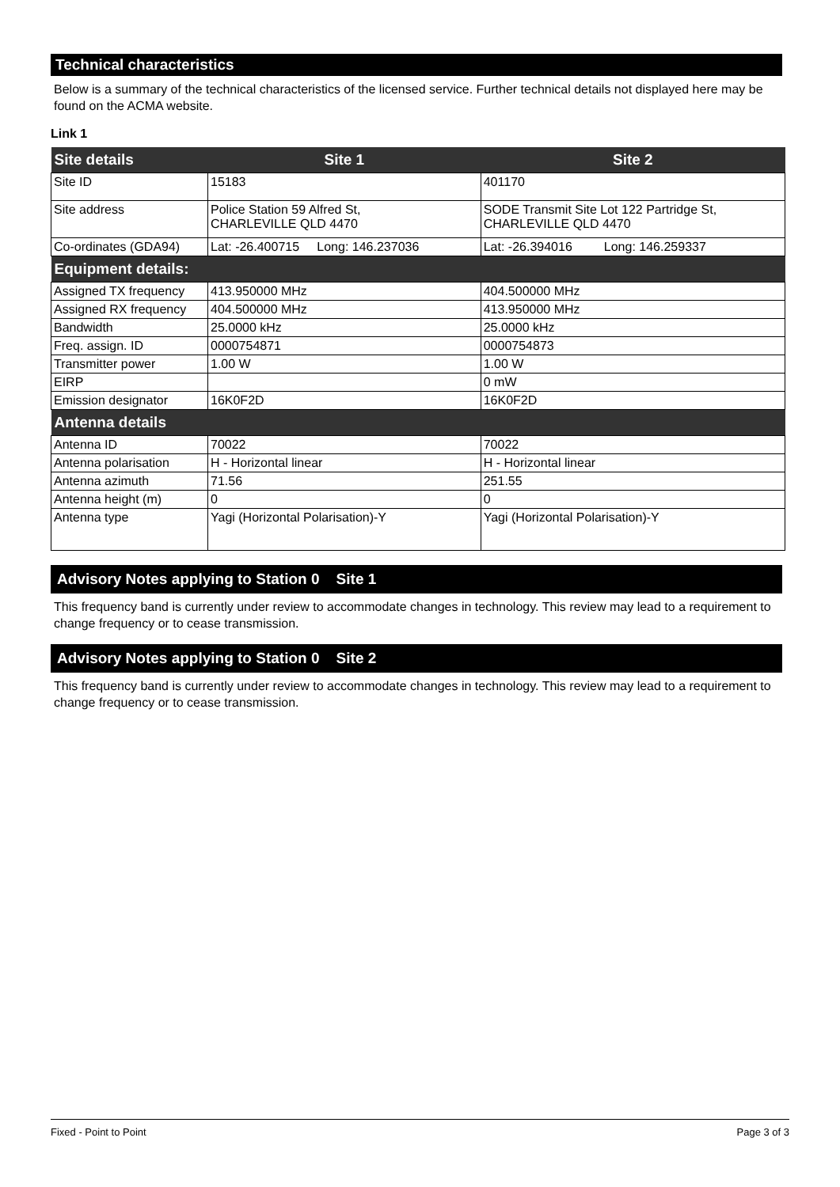Technical characteristics
Below is a summary of the technical characteristics of the licensed service. Further technical details not displayed here may be found on the ACMA website.
Link 1
| Site details | Site 1 | Site 2 |
| Site ID | 15183 | 401170 |
| Site address | Police Station 59 Alfred St, CHARLEVILLE QLD 4470 | SODE Transmit Site Lot 122 Partridge St, CHARLEVILLE QLD 4470 |
| Co-ordinates (GDA94) | Lat: -26.400715 Long: 146.237036 | Lat: -26.394016 Long: 146.259337 |
| Equipment details: | | |
| Assigned TX frequency | 413.950000 MHz | 404.500000 MHz |
| Assigned RX frequency | 404.500000 MHz | 413.950000 MHz |
| Bandwidth | 25.0000 kHz | 25.0000 kHz |
| Freq. assign. ID | 0000754871 | 0000754873 |
| Transmitter power | 1.00 W | 1.00 W |
| EIRP | | 0 mW |
| Emission designator | 16K0F2D | 16K0F2D |
| Antenna details | | |
| Antenna ID | 70022 | 70022 |
| Antenna polarisation | H - Horizontal linear | H - Horizontal linear |
| Antenna azimuth | 71.56 | 251.55 |
| Antenna height (m) | 0 | 0 |
| Antenna type | Yagi (Horizontal Polarisation)-Y | Yagi (Horizontal Polarisation)-Y |
Advisory Notes applying to Station 0 Site 1
This frequency band is currently under review to accommodate changes in technology. This review may lead to a requirement to change frequency or to cease transmission.
Advisory Notes applying to Station 0 Site 2
This frequency band is currently under review to accommodate changes in technology. This review may lead to a requirement to change frequency or to cease transmission.
Fixed - Point to Point Page 3 of 3